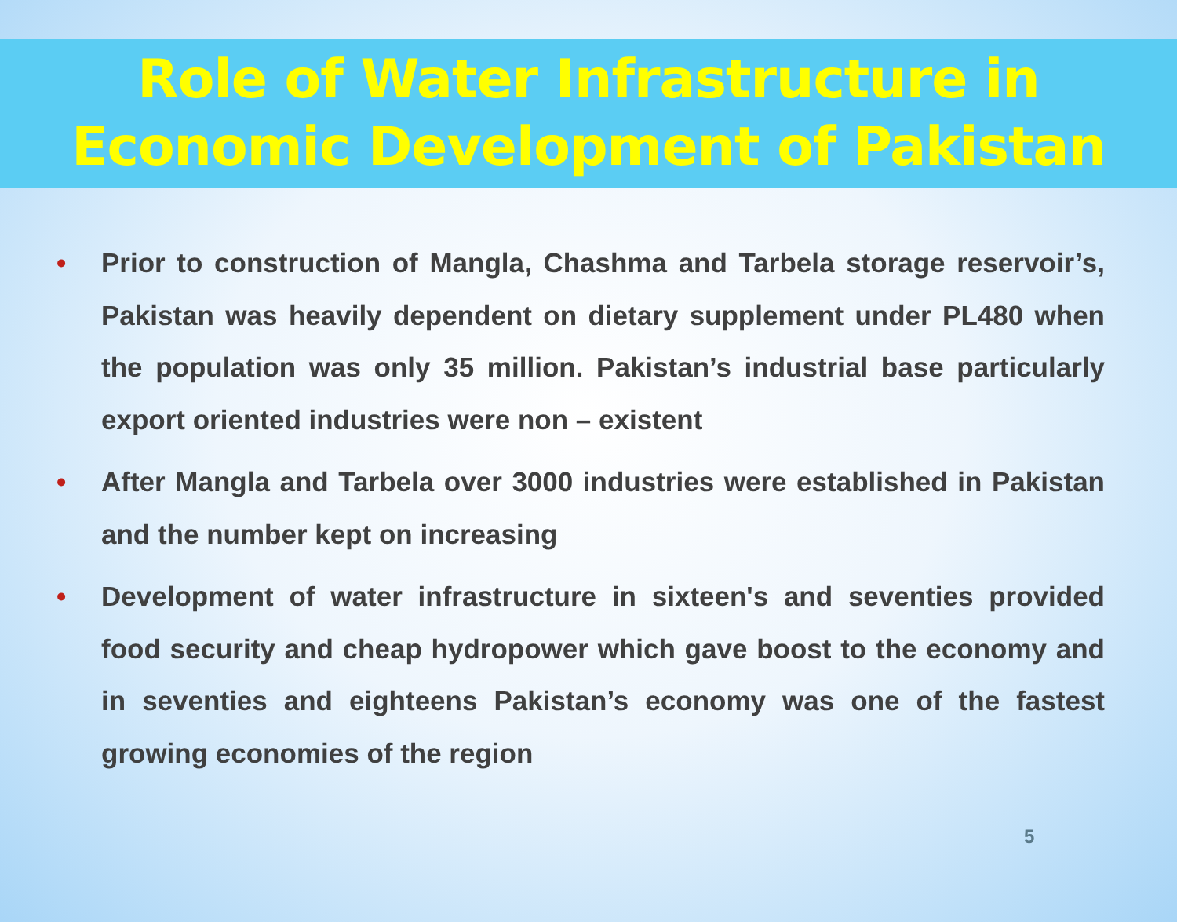Role of Water Infrastructure in
Economic Development of Pakistan
• Prior to construction of Mangla, Chashma and Tarbela storage reservoir’s, Pakistan was heavily dependent on dietary supplement under PL480 when the population was only 35 million. Pakistan’s industrial base particularly export oriented industries were non – existent
• After Mangla and Tarbela over 3000 industries were established in Pakistan and the number kept on increasing
• Development of water infrastructure in sixteen's and seventies provided food security and cheap hydropower which gave boost to the economy and in seventies and eighteens Pakistan’s economy was one of the fastest growing economies of the region
5